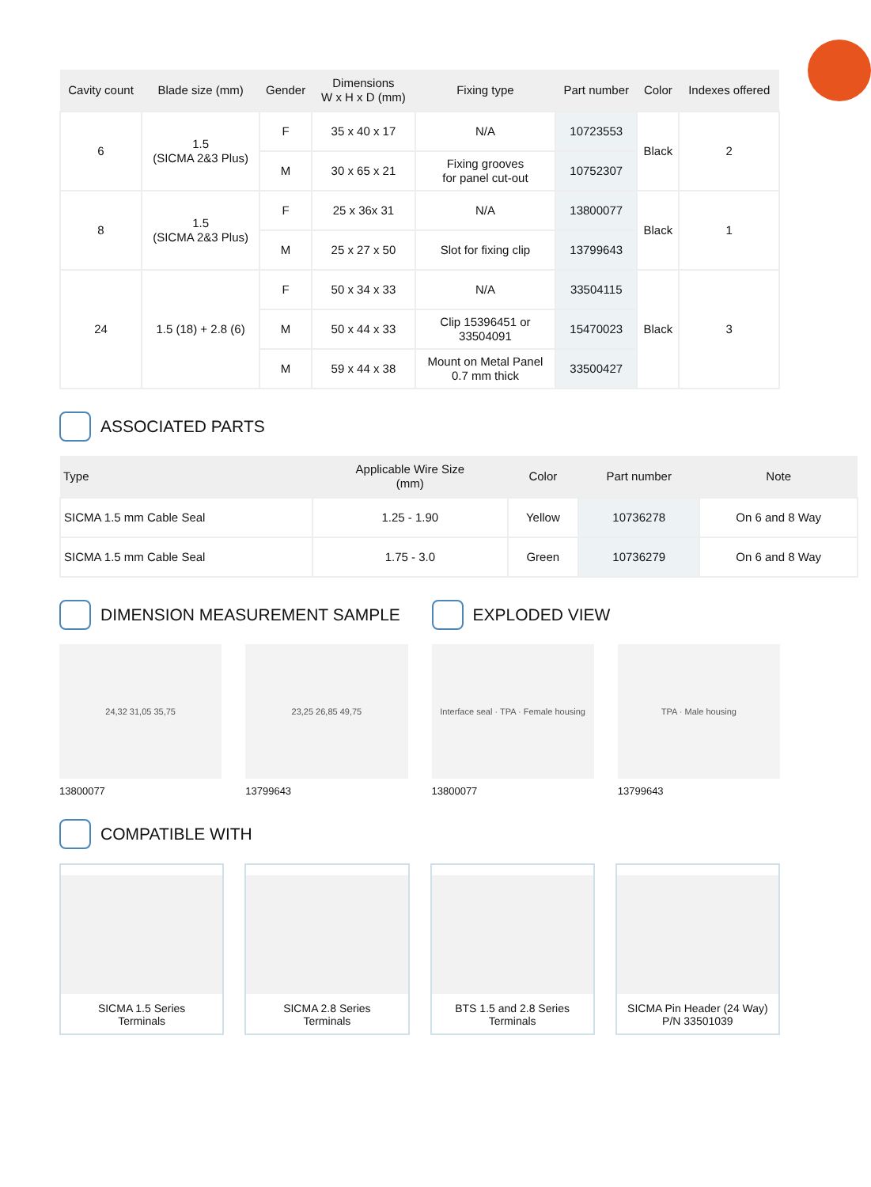| Cavity count | Blade size (mm) | Gender | Dimensions W x H x D (mm) | Fixing type | Part number | Color | Indexes offered |
| --- | --- | --- | --- | --- | --- | --- | --- |
| 6 | 1.5 (SICMA 2&3 Plus) | F | 35 x 40 x 17 | N/A | 10723553 | Black | 2 |
| | | M | 30 x 65 x 21 | Fixing grooves for panel cut-out | 10752307 | | |
| 8 | 1.5 (SICMA 2&3 Plus) | F | 25 x 36x 31 | N/A | 13800077 | Black | 1 |
| | | M | 25 x 27 x 50 | Slot for fixing clip | 13799643 | | |
| 24 | 1.5 (18) + 2.8 (6) | F | 50 x 34 x 33 | N/A | 33504115 | Black | 3 |
| | | M | 50 x 44 x 33 | Clip 15396451 or 33504091 | 15470023 | | |
| | | M | 59 x 44 x 38 | Mount on Metal Panel 0.7 mm thick | 33500427 | | |
ASSOCIATED PARTS
| Type | Applicable Wire Size (mm) | Color | Part number | Note |
| --- | --- | --- | --- | --- |
| SICMA 1.5 mm Cable Seal | 1.25 - 1.90 | Yellow | 10736278 | On 6 and 8 Way |
| SICMA 1.5 mm Cable Seal | 1.75 - 3.0 | Green | 10736279 | On 6 and 8 Way |
DIMENSION MEASUREMENT SAMPLE EXPLODED VIEW
24,32 31,05 35,75
13800077
23,25 26,85 49,75
13799643
Interface seal · TPA · Female housing
13800077
TPA · Male housing
13799643
COMPATIBLE WITH
SICMA 1.5 Series
Terminals
SICMA 2.8 Series
Terminals
BTS 1.5 and 2.8 Series
Terminals
SICMA Pin Header (24 Way)
P/N 33501039